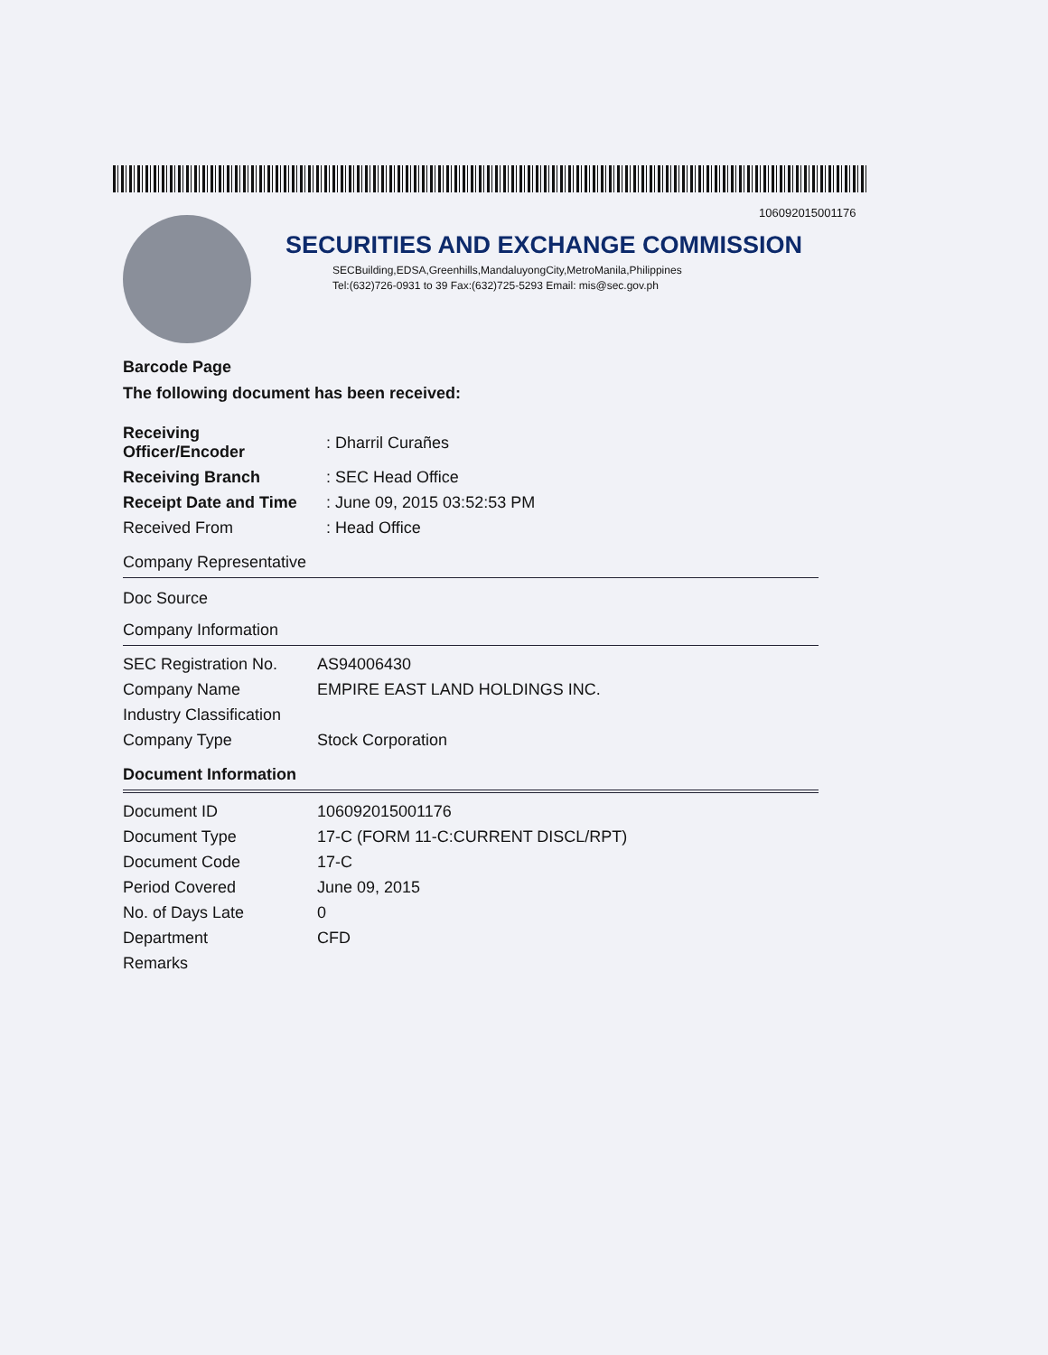106092015001176
SECURITIES AND EXCHANGE COMMISSION
SECBuilding,EDSA,Greenhills,MandaluyongCity,MetroManila,Philippines
Tel:(632)726-0931 to 39 Fax:(632)725-5293 Email: mis@sec.gov.ph
Barcode Page
The following document has been received:
| Receiving Officer/Encoder | : Dharril Curañes |
| Receiving Branch | : SEC Head Office |
| Receipt Date and Time | : June 09, 2015 03:52:53 PM |
| Received From | : Head Office |
Company Representative
Doc Source
Company Information
| SEC Registration No. | AS94006430 |
| Company Name | EMPIRE EAST LAND HOLDINGS INC. |
| Industry Classification | |
| Company Type | Stock Corporation |
Document Information
| Document ID | 106092015001176 |
| Document Type | 17-C (FORM 11-C:CURRENT DISCL/RPT) |
| Document Code | 17-C |
| Period Covered | June 09, 2015 |
| No. of Days Late | 0 |
| Department | CFD |
| Remarks | |